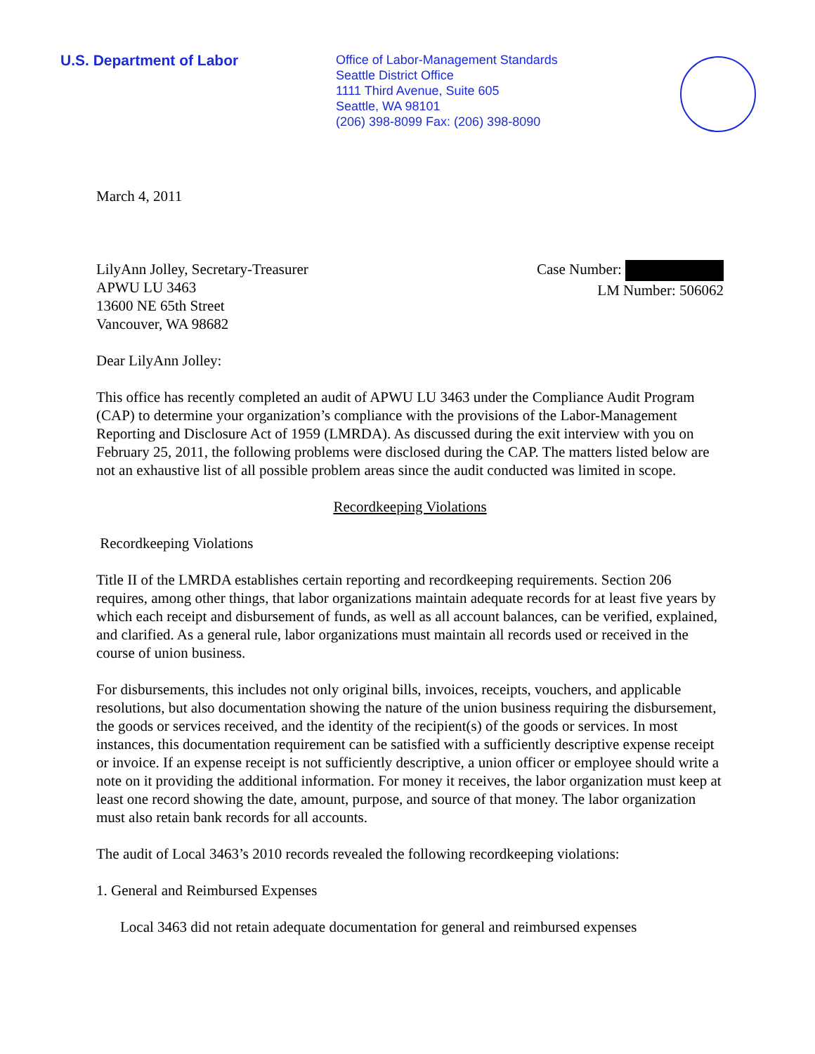U.S. Department of Labor
Office of Labor-Management Standards
Seattle District Office
1111 Third Avenue, Suite 605
Seattle, WA 98101
(206) 398-8099 Fax: (206) 398-8090
March 4, 2011
LilyAnn Jolley, Secretary-Treasurer
APWU LU 3463
13600 NE 65th Street
Vancouver, WA 98682
Case Number:
LM Number: 506062
Dear LilyAnn Jolley:
This office has recently completed an audit of APWU LU 3463 under the Compliance Audit Program (CAP) to determine your organization’s compliance with the provisions of the Labor-Management Reporting and Disclosure Act of 1959 (LMRDA). As discussed during the exit interview with you on February 25, 2011, the following problems were disclosed during the CAP. The matters listed below are not an exhaustive list of all possible problem areas since the audit conducted was limited in scope.
Recordkeeping Violations
Recordkeeping Violations
Title II of the LMRDA establishes certain reporting and recordkeeping requirements. Section 206 requires, among other things, that labor organizations maintain adequate records for at least five years by which each receipt and disbursement of funds, as well as all account balances, can be verified, explained, and clarified. As a general rule, labor organizations must maintain all records used or received in the course of union business.
For disbursements, this includes not only original bills, invoices, receipts, vouchers, and applicable resolutions, but also documentation showing the nature of the union business requiring the disbursement, the goods or services received, and the identity of the recipient(s) of the goods or services. In most instances, this documentation requirement can be satisfied with a sufficiently descriptive expense receipt or invoice. If an expense receipt is not sufficiently descriptive, a union officer or employee should write a note on it providing the additional information. For money it receives, the labor organization must keep at least one record showing the date, amount, purpose, and source of that money. The labor organization must also retain bank records for all accounts.
The audit of Local 3463’s 2010 records revealed the following recordkeeping violations:
1. General and Reimbursed Expenses
Local 3463 did not retain adequate documentation for general and reimbursed expenses